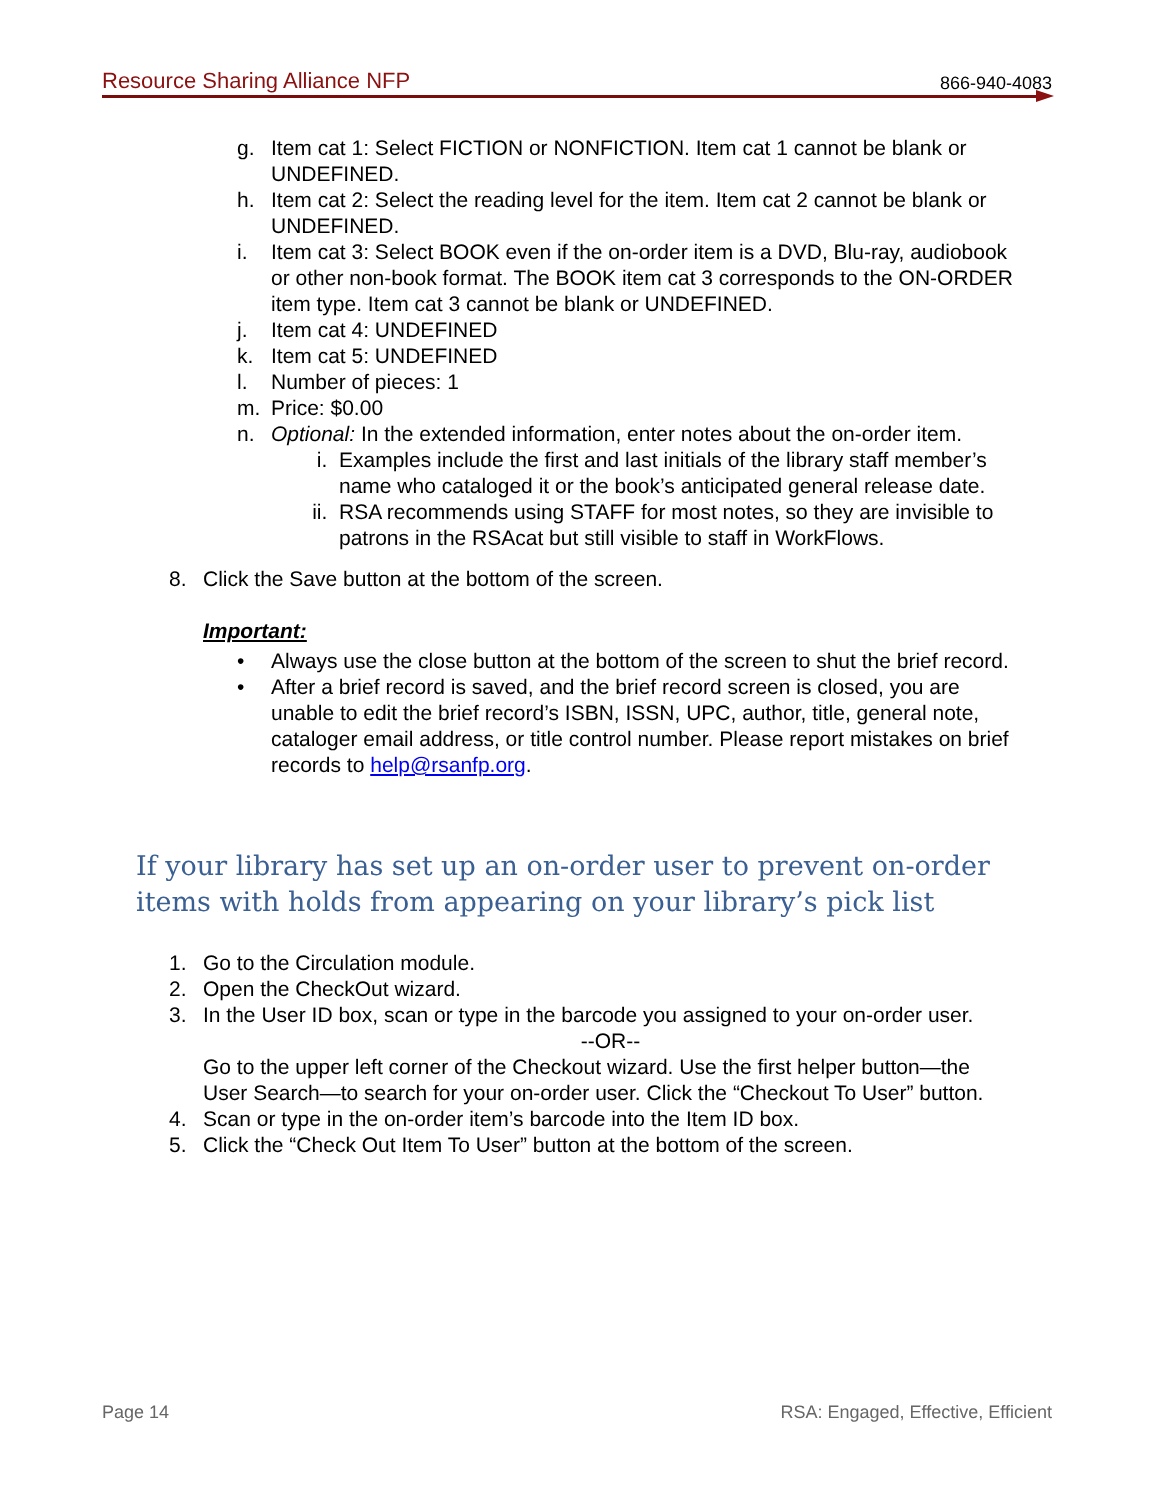Resource Sharing Alliance NFP 866-940-4083
g. Item cat 1: Select FICTION or NONFICTION. Item cat 1 cannot be blank or UNDEFINED.
h. Item cat 2: Select the reading level for the item. Item cat 2 cannot be blank or UNDEFINED.
i. Item cat 3: Select BOOK even if the on-order item is a DVD, Blu-ray, audiobook or other non-book format. The BOOK item cat 3 corresponds to the ON-ORDER item type. Item cat 3 cannot be blank or UNDEFINED.
j. Item cat 4: UNDEFINED
k. Item cat 5: UNDEFINED
l. Number of pieces: 1
m. Price: $0.00
n. Optional: In the extended information, enter notes about the on-order item.
i. Examples include the first and last initials of the library staff member’s name who cataloged it or the book’s anticipated general release date.
ii. RSA recommends using STAFF for most notes, so they are invisible to patrons in the RSAcat but still visible to staff in WorkFlows.
8. Click the Save button at the bottom of the screen.
Important:
• Always use the close button at the bottom of the screen to shut the brief record.
• After a brief record is saved, and the brief record screen is closed, you are unable to edit the brief record’s ISBN, ISSN, UPC, author, title, general note, cataloger email address, or title control number. Please report mistakes on brief records to help@rsanfp.org.
If your library has set up an on-order user to prevent on-order items with holds from appearing on your library’s pick list
1. Go to the Circulation module.
2. Open the CheckOut wizard.
3. In the User ID box, scan or type in the barcode you assigned to your on-order user.
--OR--
Go to the upper left corner of the Checkout wizard. Use the first helper button—the User Search—to search for your on-order user. Click the “Checkout To User” button.
4. Scan or type in the on-order item’s barcode into the Item ID box.
5. Click the “Check Out Item To User” button at the bottom of the screen.
Page 14 RSA: Engaged, Effective, Efficient